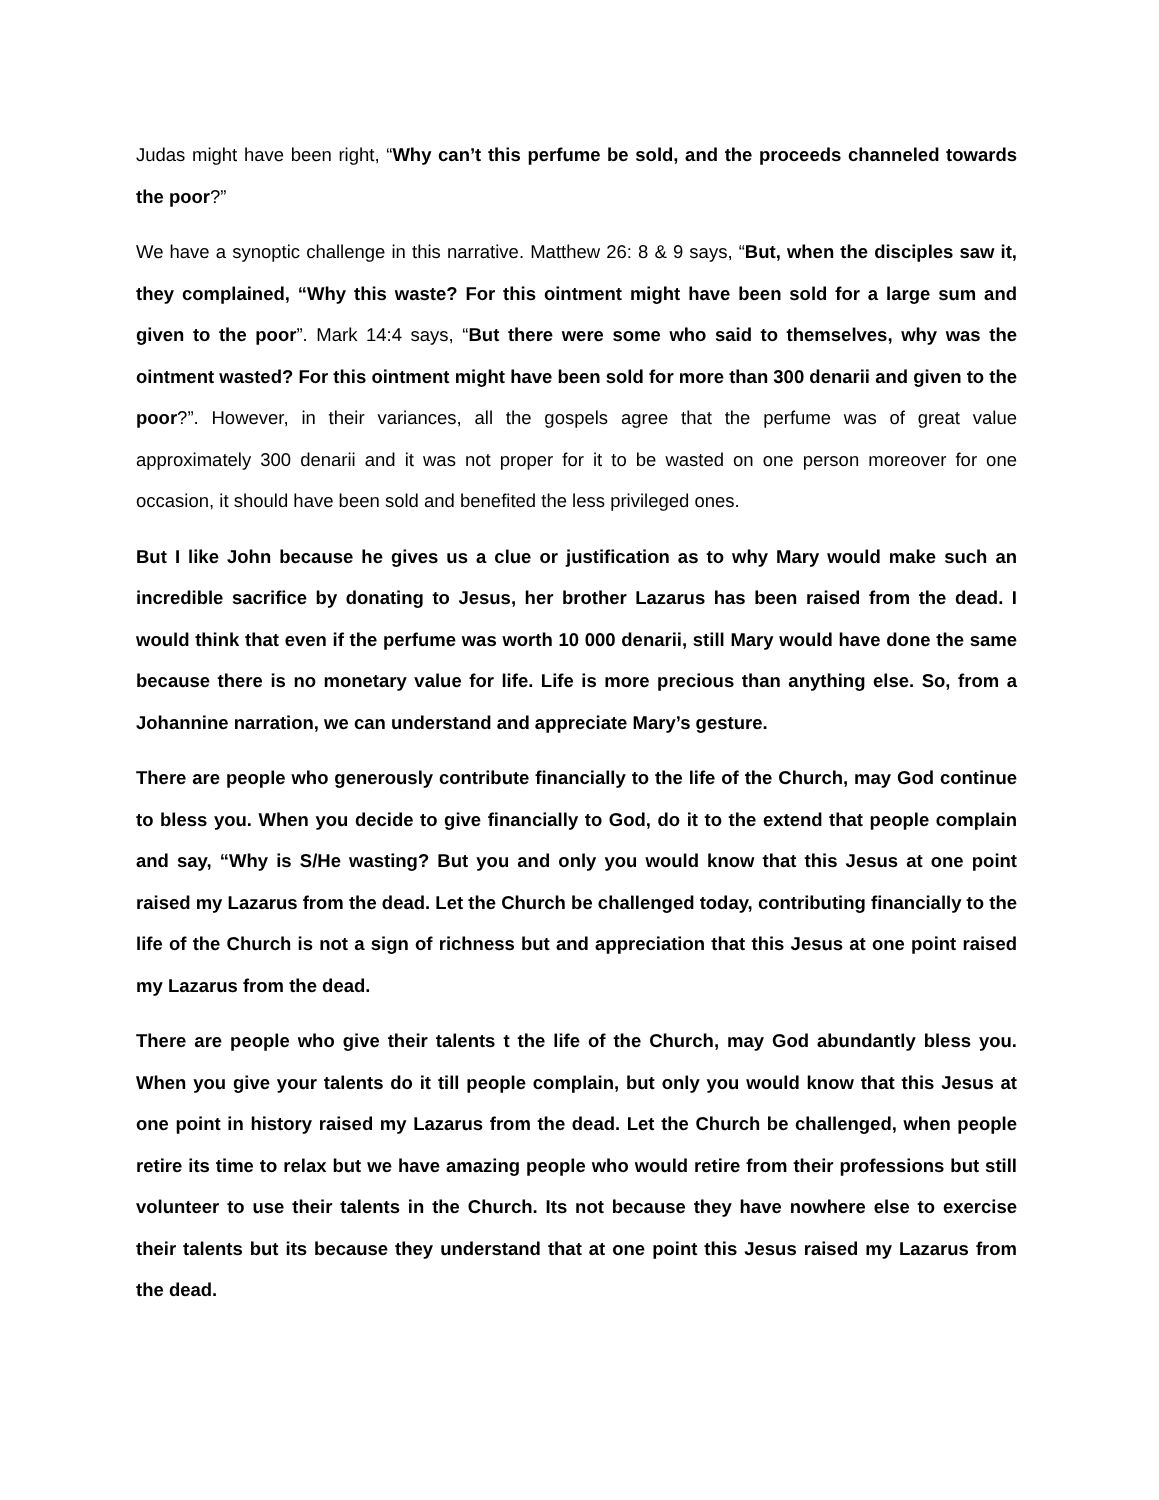Judas might have been right, “Why can’t this perfume be sold, and the proceeds channeled towards the poor?”
We have a synoptic challenge in this narrative. Matthew 26: 8 & 9 says, “But, when the disciples saw it, they complained, “Why this waste? For this ointment might have been sold for a large sum and given to the poor”. Mark 14:4 says, “But there were some who said to themselves, why was the ointment wasted? For this ointment might have been sold for more than 300 denarii and given to the poor?”. However, in their variances, all the gospels agree that the perfume was of great value approximately 300 denarii and it was not proper for it to be wasted on one person moreover for one occasion, it should have been sold and benefited the less privileged ones.
But I like John because he gives us a clue or justification as to why Mary would make such an incredible sacrifice by donating to Jesus, her brother Lazarus has been raised from the dead. I would think that even if the perfume was worth 10 000 denarii, still Mary would have done the same because there is no monetary value for life. Life is more precious than anything else. So, from a Johannine narration, we can understand and appreciate Mary’s gesture.
There are people who generously contribute financially to the life of the Church, may God continue to bless you. When you decide to give financially to God, do it to the extend that people complain and say, “Why is S/He wasting? But you and only you would know that this Jesus at one point raised my Lazarus from the dead. Let the Church be challenged today, contributing financially to the life of the Church is not a sign of richness but and appreciation that this Jesus at one point raised my Lazarus from the dead.
There are people who give their talents t the life of the Church, may God abundantly bless you. When you give your talents do it till people complain, but only you would know that this Jesus at one point in history raised my Lazarus from the dead. Let the Church be challenged, when people retire its time to relax but we have amazing people who would retire from their professions but still volunteer to use their talents in the Church. Its not because they have nowhere else to exercise their talents but its because they understand that at one point this Jesus raised my Lazarus from the dead.